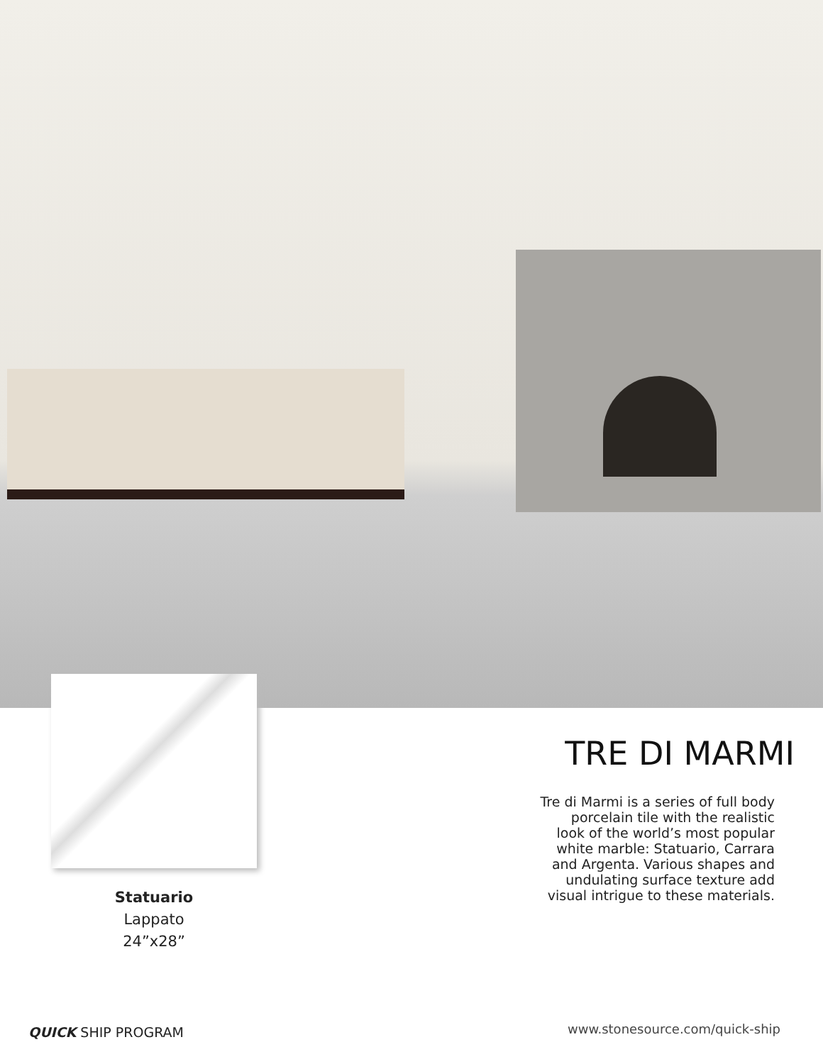Statuario
Lappato
24”x28”
TRE DI MARMI
Tre di Marmi is a series of full body porcelain tile with the realistic look of the world’s most popular white marble: Statuario, Carrara and Argenta. Various shapes and undulating surface texture add visual intrigue to these materials.
QUICK SHIP PROGRAM www.stonesource.com/quick-ship